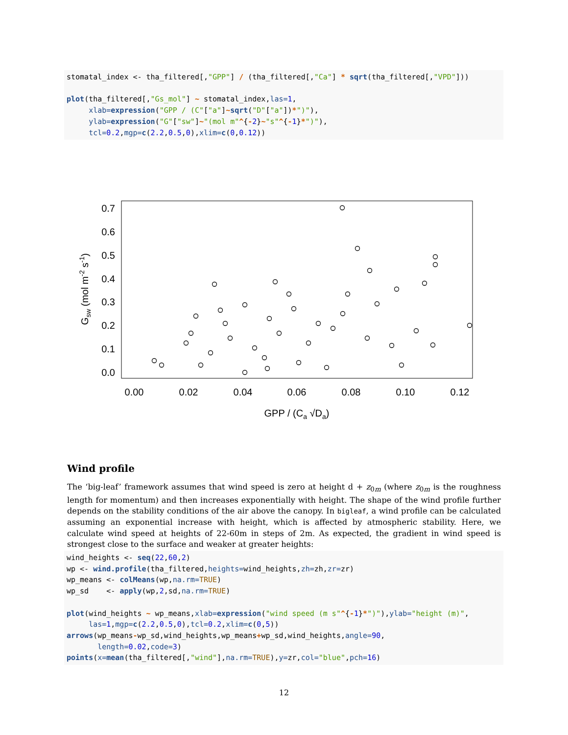stomatal_index <- tha_filtered[,"GPP"] / (tha_filtered[,"Ca"] * sqrt(tha_filtered[,"VPD"])) plot(tha_filtered[,"Gs_mol"] ~ stomatal_index,las=1, xlab=expression("GPP / (C"["a"]~sqrt("D"["a"])*")"), ylab=expression("G"["sw"]~"(mol m"^{-2}~"s"^{-1}*")"), tcl=0.2,mgp=c(2.2,0.5,0),xlim=c(0,0.12))
0.7
0.6
0.5
0.4
0.3
0.2
0.1
0.0
0.00
0.02
0.04
0.06
0.08
0.10
0.12
GPP / (Ca √Da)
Gsw (mol m-2 s-1)
Wind profile
The ‘big-leaf’ framework assumes that wind speed is zero at height d + z<sub>0m</sub> (where z<sub>0m</sub> is the roughness length for momentum) and then increases exponentially with height. The shape of the wind profile further depends on the stability conditions of the air above the canopy. In bigleaf, a wind profile can be calculated assuming an exponential increase with height, which is affected by atmospheric stability. Here, we calculate wind speed at heights of 22-60m in steps of 2m. As expected, the gradient in wind speed is strongest close to the surface and weaker at greater heights:
wind_heights <- seq(22,60,2) wp <- wind.profile(tha_filtered,heights=wind_heights,zh=zh,zr=zr) wp_means <- colMeans(wp,na.rm=TRUE) wp_sd <- apply(wp,2,sd,na.rm=TRUE) plot(wind_heights ~ wp_means,xlab=expression("wind speed (m s"^{-1}*")"),ylab="height (m)", las=1,mgp=c(2.2,0.5,0),tcl=0.2,xlim=c(0,5)) arrows(wp_means-wp_sd,wind_heights,wp_means+wp_sd,wind_heights,angle=90, length=0.02,code=3) points(x=mean(tha_filtered[,"wind"],na.rm=TRUE),y=zr,col="blue",pch=16)
12